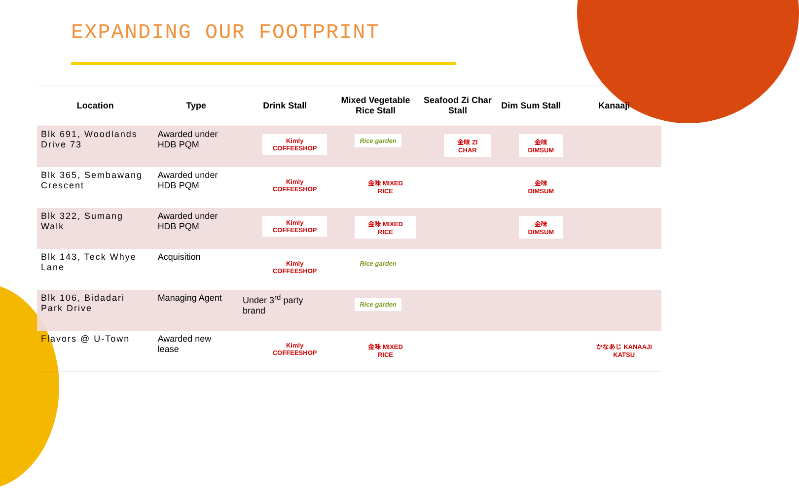EXPANDING OUR FOOTPRINT
| Location | Type | Drink Stall | Mixed Vegetable Rice Stall | Seafood Zi Char Stall | Dim Sum Stall | Kanaaji |
| --- | --- | --- | --- | --- | --- | --- |
| Blk 691, Woodlands Drive 73 | Awarded under HDB PQM | Kimly COFFEESHOP | Rice garden | 金味 ZI CHAR | 金味 DIMSUM | |
| Blk 365, Sembawang Crescent | Awarded under HDB PQM | Kimly COFFEESHOP | 金味 MIXED RICE | | 金味 DIMSUM | |
| Blk 322, Sumang Walk | Awarded under HDB PQM | Kimly COFFEESHOP | 金味 MIXED RICE | | 金味 DIMSUM | |
| Blk 143, Teck Whye Lane | Acquisition | Kimly COFFEESHOP | Rice garden | | | |
| Blk 106, Bidadari Park Drive | Managing Agent | Under 3<sup>rd</sup> party brand | Rice garden | | | |
| Flavors @ U-Town | Awarded new lease | Kimly COFFEESHOP | 金味 MIXED RICE | | | かなあじ KANAAJI KATSU |